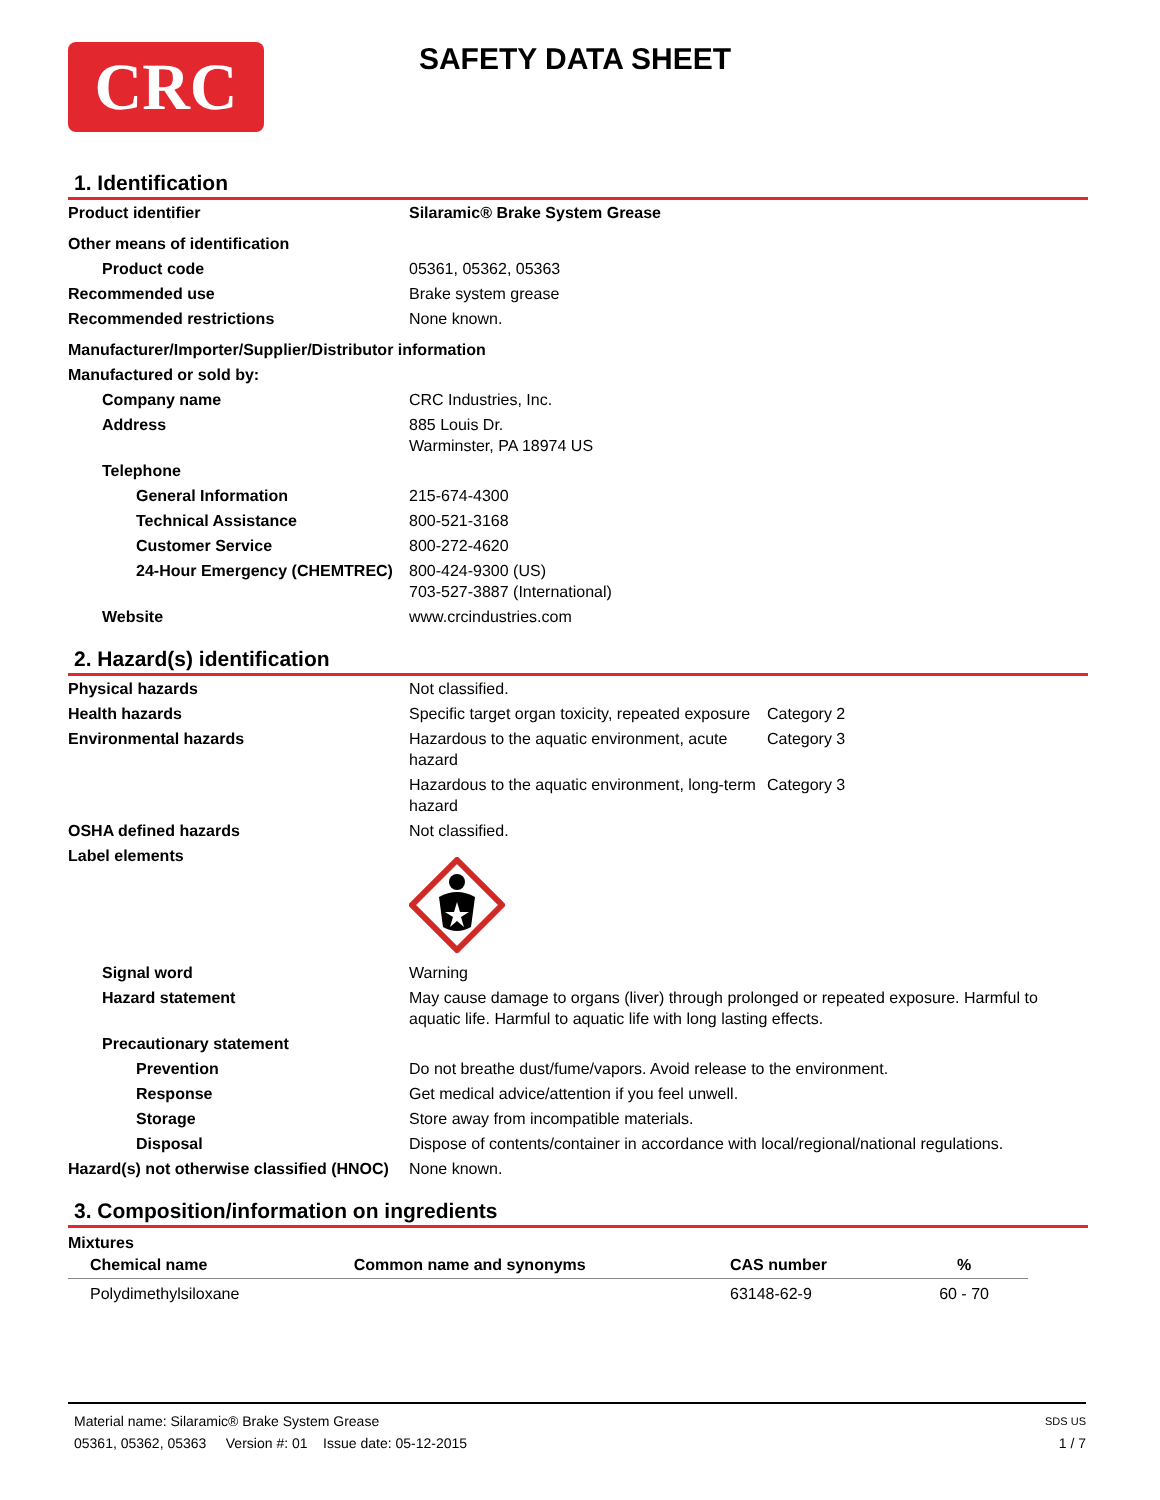CRC
SAFETY DATA SHEET
1. Identification
| Product identifier | Silaramic® Brake System Grease |
| Other means of identification | |
| Product code | 05361, 05362, 05363 |
| Recommended use | Brake system grease |
| Recommended restrictions | None known. |
| Manufacturer/Importer/Supplier/Distributor information | |
| Manufactured or sold by: | |
| Company name | CRC Industries, Inc. |
| Address | 885 Louis Dr. Warminster, PA 18974 US |
| Telephone | |
| General Information | 215-674-4300 |
| Technical Assistance | 800-521-3168 |
| Customer Service | 800-272-4620 |
| 24-Hour Emergency (CHEMTREC) | 800-424-9300 (US) 703-527-3887 (International) |
| Website | www.crcindustries.com |
2. Hazard(s) identification
| Physical hazards | Not classified. | |
| Health hazards | Specific target organ toxicity, repeated exposure | Category 2 |
| Environmental hazards | Hazardous to the aquatic environment, acute hazard | Category 3 |
| | Hazardous to the aquatic environment, long-term hazard | Category 3 |
| OSHA defined hazards | Not classified. | |
| Label elements | | |
| Signal word | Warning | |
| Hazard statement | May cause damage to organs (liver) through prolonged or repeated exposure. Harmful to aquatic life. Harmful to aquatic life with long lasting effects. | |
| Precautionary statement | | |
| Prevention | Do not breathe dust/fume/vapors. Avoid release to the environment. | |
| Response | Get medical advice/attention if you feel unwell. | |
| Storage | Store away from incompatible materials. | |
| Disposal | Dispose of contents/container in accordance with local/regional/national regulations. | |
| Hazard(s) not otherwise classified (HNOC) | None known. | |
3. Composition/information on ingredients
Mixtures
| Chemical name | Common name and synonyms | CAS number | % |
| --- | --- | --- | --- |
| Polydimethylsiloxane | | 63148-62-9 | 60 - 70 |
Material name: Silaramic® Brake System Grease SDS US
05361, 05362, 05363 Version #: 01 Issue date: 05-12-2015 1 / 7